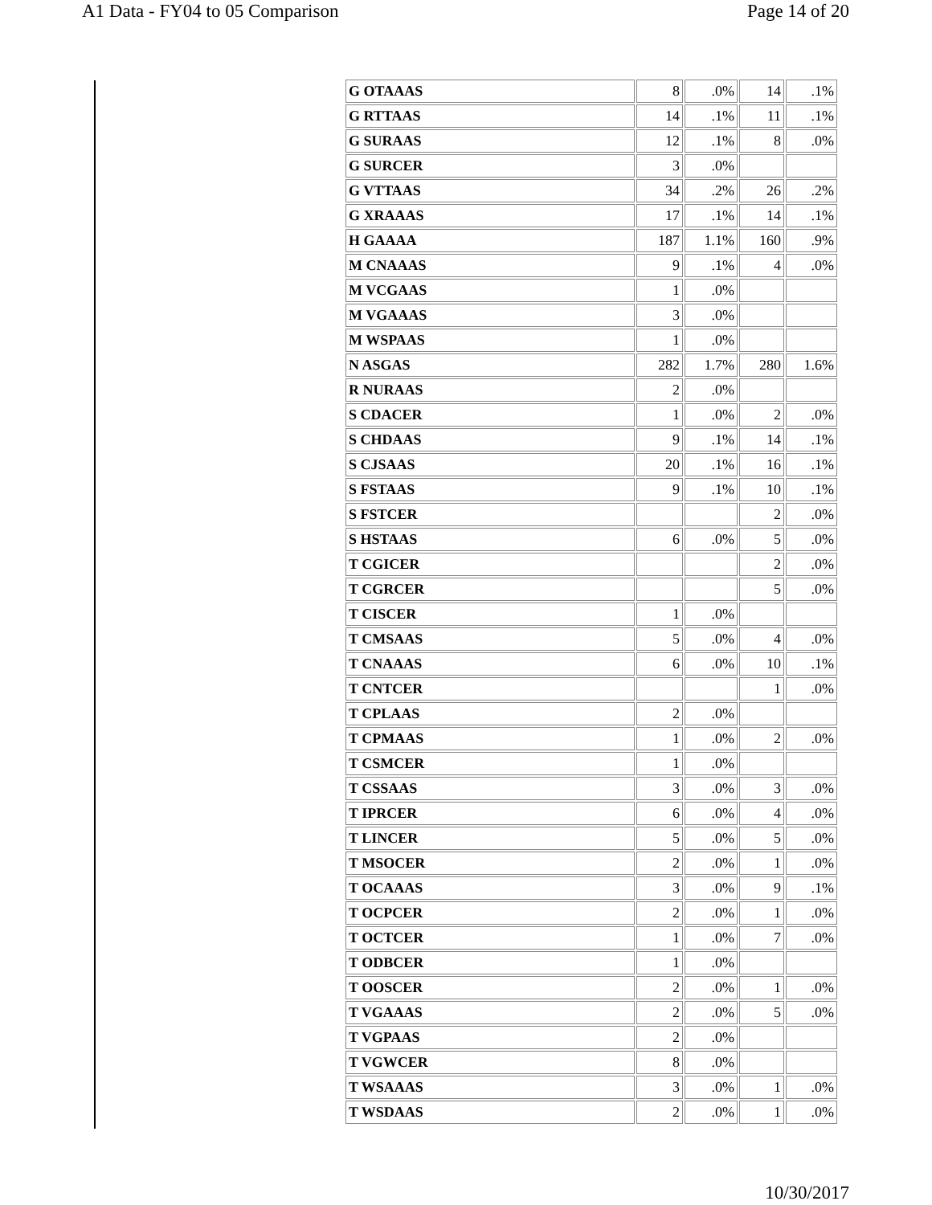A1 Data - FY04 to 05 Comparison Page 14 of 20
| G OTAAAS | 8 | .0% | 14 | .1% |
| G RTTAAS | 14 | .1% | 11 | .1% |
| G SURAAS | 12 | .1% | 8 | .0% |
| G SURCER | 3 | .0% | | |
| G VTTAAS | 34 | .2% | 26 | .2% |
| G XRAAAS | 17 | .1% | 14 | .1% |
| H GAAAA | 187 | 1.1% | 160 | .9% |
| M CNAAAS | 9 | .1% | 4 | .0% |
| M VCGAAS | 1 | .0% | | |
| M VGAAAS | 3 | .0% | | |
| M WSPAAS | 1 | .0% | | |
| N ASGAS | 282 | 1.7% | 280 | 1.6% |
| R NURAAS | 2 | .0% | | |
| S CDACER | 1 | .0% | 2 | .0% |
| S CHDAAS | 9 | .1% | 14 | .1% |
| S CJSAAS | 20 | .1% | 16 | .1% |
| S FSTAAS | 9 | .1% | 10 | .1% |
| S FSTCER | | | 2 | .0% |
| S HSTAAS | 6 | .0% | 5 | .0% |
| T CGICER | | | 2 | .0% |
| T CGRCER | | | 5 | .0% |
| T CISCER | 1 | .0% | | |
| T CMSAAS | 5 | .0% | 4 | .0% |
| T CNAAAS | 6 | .0% | 10 | .1% |
| T CNTCER | | | 1 | .0% |
| T CPLAAS | 2 | .0% | | |
| T CPMAAS | 1 | .0% | 2 | .0% |
| T CSMCER | 1 | .0% | | |
| T CSSAAS | 3 | .0% | 3 | .0% |
| T IPRCER | 6 | .0% | 4 | .0% |
| T LINCER | 5 | .0% | 5 | .0% |
| T MSOCER | 2 | .0% | 1 | .0% |
| T OCAAAS | 3 | .0% | 9 | .1% |
| T OCPCER | 2 | .0% | 1 | .0% |
| T OCTCER | 1 | .0% | 7 | .0% |
| T ODBCER | 1 | .0% | | |
| T OOSCER | 2 | .0% | 1 | .0% |
| T VGAAAS | 2 | .0% | 5 | .0% |
| T VGPAAS | 2 | .0% | | |
| T VGWCER | 8 | .0% | | |
| T WSAAAS | 3 | .0% | 1 | .0% |
| T WSDAAS | 2 | .0% | 1 | .0% |
10/30/2017